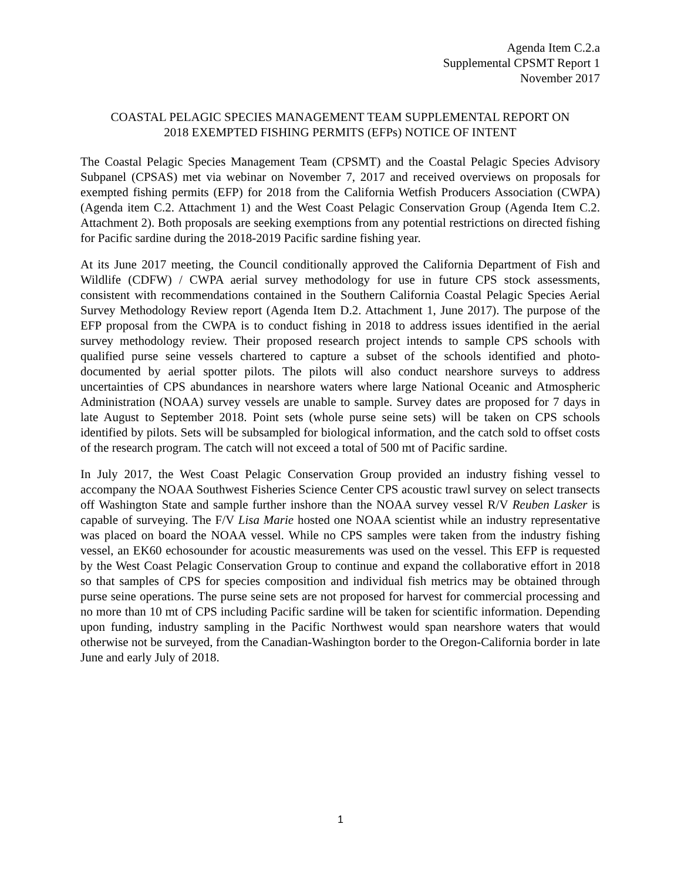Agenda Item C.2.a
Supplemental CPSMT Report 1
November 2017
COASTAL PELAGIC SPECIES MANAGEMENT TEAM SUPPLEMENTAL REPORT ON
2018 EXEMPTED FISHING PERMITS (EFPs) NOTICE OF INTENT
The Coastal Pelagic Species Management Team (CPSMT) and the Coastal Pelagic Species Advisory Subpanel (CPSAS) met via webinar on November 7, 2017 and received overviews on proposals for exempted fishing permits (EFP) for 2018 from the California Wetfish Producers Association (CWPA) (Agenda item C.2. Attachment 1) and the West Coast Pelagic Conservation Group (Agenda Item C.2. Attachment 2). Both proposals are seeking exemptions from any potential restrictions on directed fishing for Pacific sardine during the 2018-2019 Pacific sardine fishing year.
At its June 2017 meeting, the Council conditionally approved the California Department of Fish and Wildlife (CDFW) / CWPA aerial survey methodology for use in future CPS stock assessments, consistent with recommendations contained in the Southern California Coastal Pelagic Species Aerial Survey Methodology Review report (Agenda Item D.2. Attachment 1, June 2017). The purpose of the EFP proposal from the CWPA is to conduct fishing in 2018 to address issues identified in the aerial survey methodology review. Their proposed research project intends to sample CPS schools with qualified purse seine vessels chartered to capture a subset of the schools identified and photo-documented by aerial spotter pilots. The pilots will also conduct nearshore surveys to address uncertainties of CPS abundances in nearshore waters where large National Oceanic and Atmospheric Administration (NOAA) survey vessels are unable to sample. Survey dates are proposed for 7 days in late August to September 2018. Point sets (whole purse seine sets) will be taken on CPS schools identified by pilots. Sets will be subsampled for biological information, and the catch sold to offset costs of the research program. The catch will not exceed a total of 500 mt of Pacific sardine.
In July 2017, the West Coast Pelagic Conservation Group provided an industry fishing vessel to accompany the NOAA Southwest Fisheries Science Center CPS acoustic trawl survey on select transects off Washington State and sample further inshore than the NOAA survey vessel R/V Reuben Lasker is capable of surveying. The F/V Lisa Marie hosted one NOAA scientist while an industry representative was placed on board the NOAA vessel. While no CPS samples were taken from the industry fishing vessel, an EK60 echosounder for acoustic measurements was used on the vessel. This EFP is requested by the West Coast Pelagic Conservation Group to continue and expand the collaborative effort in 2018 so that samples of CPS for species composition and individual fish metrics may be obtained through purse seine operations. The purse seine sets are not proposed for harvest for commercial processing and no more than 10 mt of CPS including Pacific sardine will be taken for scientific information. Depending upon funding, industry sampling in the Pacific Northwest would span nearshore waters that would otherwise not be surveyed, from the Canadian-Washington border to the Oregon-California border in late June and early July of 2018.
1